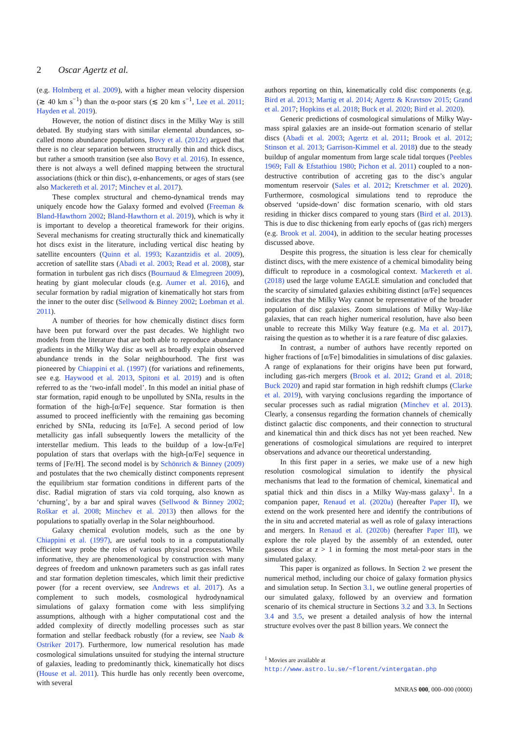2 Oscar Agertz et al.
(e.g. Holmberg et al. 2009), with a higher mean velocity dispersion (≳ 40 km s<sup>−1</sup>) than the α-poor stars (≲ 20 km s<sup>−1</sup>, Lee et al. 2011; Hayden et al. 2019).
However, the notion of distinct discs in the Milky Way is still debated. By studying stars with similar elemental abundances, so-called mono abundance populations, Bovy et al. (2012c) argued that there is no clear separation between structurally thin and thick discs, but rather a smooth transition (see also Bovy et al. 2016). In essence, there is not always a well defined mapping between the structural associations (thick or thin disc), α-enhancements, or ages of stars (see also Mackereth et al. 2017; Minchev et al. 2017).
These complex structural and chemo-dynamical trends may uniquely encode how the Galaxy formed and evolved (Freeman & Bland-Hawthorn 2002; Bland-Hawthorn et al. 2019), which is why it is important to develop a theoretical framework for their origins. Several mechanisms for creating structurally thick and kinematically hot discs exist in the literature, including vertical disc heating by satellite encounters (Quinn et al. 1993; Kazantzidis et al. 2009), accretion of satellite stars (Abadi et al. 2003; Read et al. 2008), star formation in turbulent gas rich discs (Bournaud & Elmegreen 2009), heating by giant molecular clouds (e.g. Aumer et al. 2016), and secular formation by radial migration of kinematically hot stars from the inner to the outer disc (Sellwood & Binney 2002; Loebman et al. 2011).
A number of theories for how chemically distinct discs form have been put forward over the past decades. We highlight two models from the literature that are both able to reproduce abundance gradients in the Milky Way disc as well as broadly explain observed abundance trends in the Solar neighbourhood. The first was pioneered by Chiappini et al. (1997) (for variations and refinements, see e.g. Haywood et al. 2013, Spitoni et al. 2019) and is often referred to as the ‘two-infall model’. In this model an initial phase of star formation, rapid enough to be unpolluted by SNIa, results in the formation of the high-[α/Fe] sequence. Star formation is then assumed to proceed inefficiently with the remaining gas becoming enriched by SNIa, reducing its [α/Fe]. A second period of low metallicity gas infall subsequently lowers the metallicity of the interstellar medium. This leads to the buildup of a low-[α/Fe] population of stars that overlaps with the high-[α/Fe] sequence in terms of [Fe/H]. The second model is by Schönrich & Binney (2009) and postulates that the two chemically distinct components represent the equilibrium star formation conditions in different parts of the disc. Radial migration of stars via cold torquing, also known as ‘churning’, by a bar and spiral waves (Sellwood & Binney 2002; Roškar et al. 2008; Minchev et al. 2013) then allows for the populations to spatially overlap in the Solar neighbourhood.
Galaxy chemical evolution models, such as the one by Chiappini et al. (1997), are useful tools to in a computationally efficient way probe the roles of various physical processes. While informative, they are phenomenological by construction with many degrees of freedom and unknown parameters such as gas infall rates and star formation depletion timescales, which limit their predictive power (for a recent overview, see Andrews et al. 2017). As a complement to such models, cosmological hydrodynamical simulations of galaxy formation come with less simplifying assumptions, although with a higher computational cost and the added complexity of directly modelling processes such as star formation and stellar feedback robustly (for a review, see Naab & Ostriker 2017). Furthermore, low numerical resolution has made cosmological simulations unsuited for studying the internal structure of galaxies, leading to predominantly thick, kinematically hot discs (House et al. 2011). This hurdle has only recently been overcome, with several
authors reporting on thin, kinematically cold disc components (e.g. Bird et al. 2013; Martig et al. 2014; Agertz & Kravtsov 2015; Grand et al. 2017; Hopkins et al. 2018; Buck et al. 2020; Bird et al. 2020).
Generic predictions of cosmological simulations of Milky Way-mass spiral galaxies are an inside-out formation scenario of stellar discs (Abadi et al. 2003; Agertz et al. 2011; Brook et al. 2012; Stinson et al. 2013; Garrison-Kimmel et al. 2018) due to the steady buildup of angular momentum from large scale tidal torques (Peebles 1969; Fall & Efstathiou 1980; Pichon et al. 2011) coupled to a non-destructive contribution of accreting gas to the disc’s angular momentum reservoir (Sales et al. 2012; Kretschmer et al. 2020). Furthermore, cosmological simulations tend to reproduce the observed ‘upside-down’ disc formation scenario, with old stars residing in thicker discs compared to young stars (Bird et al. 2013). This is due to disc thickening from early epochs of (gas rich) mergers (e.g. Brook et al. 2004), in addition to the secular heating processes discussed above.
Despite this progress, the situation is less clear for chemically distinct discs, with the mere existence of a chemical bimodality being difficult to reproduce in a cosmological context. Mackereth et al. (2018) used the large volume EAGLE simulation and concluded that the scarcity of simulated galaxies exhibiting distinct [α/Fe] sequences indicates that the Milky Way cannot be representative of the broader population of disc galaxies. Zoom simulations of Milky Way-like galaxies, that can reach higher numerical resolution, have also been unable to recreate this Milky Way feature (e.g. Ma et al. 2017), raising the question as to whether it is a rare feature of disc galaxies.
In contrast, a number of authors have recently reported on higher fractions of [α/Fe] bimodalities in simulations of disc galaxies. A range of explanations for their origins have been put forward, including gas-rich mergers (Brook et al. 2012; Grand et al. 2018; Buck 2020) and rapid star formation in high redshift clumps (Clarke et al. 2019), with varying conclusions regarding the importance of secular processes such as radial migration (Minchev et al. 2013). Clearly, a consensus regarding the formation channels of chemically distinct galactic disc components, and their connection to structural and kinematical thin and thick discs has not yet been reached. New generations of cosmological simulations are required to interpret observations and advance our theoretical understanding.
In this first paper in a series, we make use of a new high resolution cosmological simulation to identify the physical mechanisms that lead to the formation of chemical, kinematical and spatial thick and thin discs in a Milky Way-mass galaxy<sup>1</sup>. In a companion paper, Renaud et al. (2020a) (hereafter Paper II), we extend on the work presented here and identify the contributions of the in situ and accreted material as well as role of galaxy interactions and mergers. In Renaud et al. (2020b) (hereafter Paper III), we explore the role played by the assembly of an extended, outer gaseous disc at z > 1 in forming the most metal-poor stars in the simulated galaxy.
This paper is organized as follows. In Section 2 we present the numerical method, including our choice of galaxy formation physics and simulation setup. In Section 3.1, we outline general properties of our simulated galaxy, followed by an overview and formation scenario of its chemical structure in Sections 3.2 and 3.3. In Sections 3.4 and 3.5, we present a detailed analysis of how the internal structure evolves over the past 8 billion years. We connect the
<sup>1</sup> Movies are available at
http://www.astro.lu.se/~florent/vintergatan.php
MNRAS 000, 000–000 (0000)